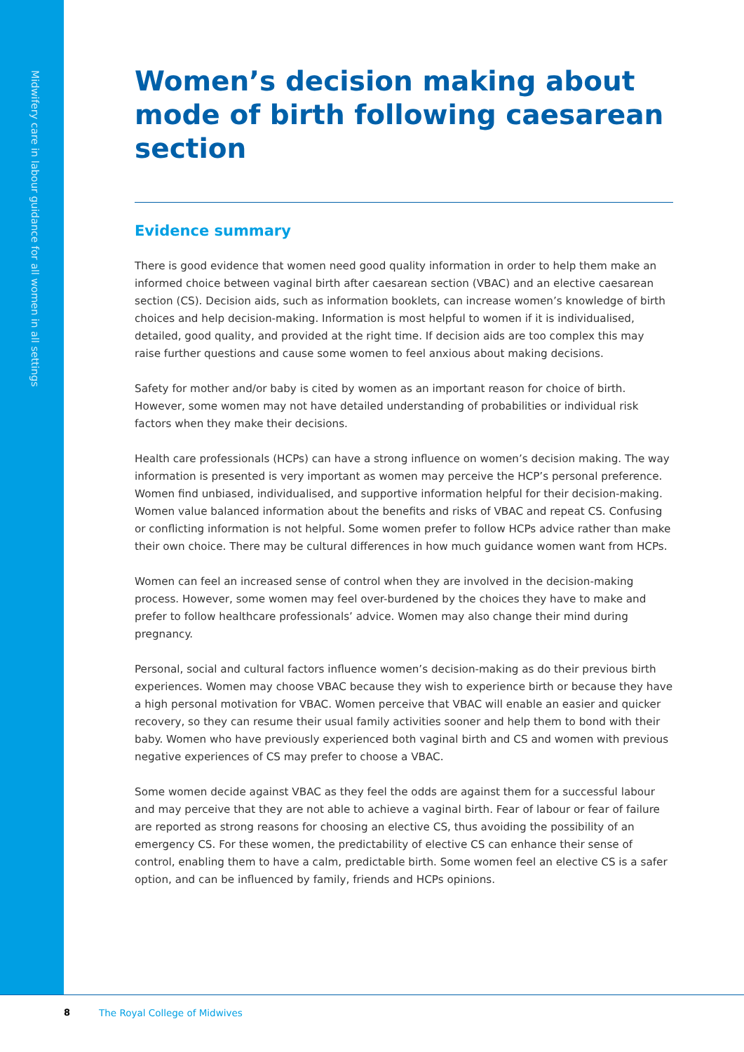Midwifery care in labour guidance for all women in all settings
Women’s decision making about mode of birth following caesarean section
Evidence summary
There is good evidence that women need good quality information in order to help them make an informed choice between vaginal birth after caesarean section (VBAC) and an elective caesarean section (CS). Decision aids, such as information booklets, can increase women’s knowledge of birth choices and help decision-making. Information is most helpful to women if it is individualised, detailed, good quality, and provided at the right time. If decision aids are too complex this may raise further questions and cause some women to feel anxious about making decisions.
Safety for mother and/or baby is cited by women as an important reason for choice of birth. However, some women may not have detailed understanding of probabilities or individual risk factors when they make their decisions.
Health care professionals (HCPs) can have a strong influence on women’s decision making. The way information is presented is very important as women may perceive the HCP’s personal preference. Women find unbiased, individualised, and supportive information helpful for their decision-making. Women value balanced information about the benefits and risks of VBAC and repeat CS. Confusing or conflicting information is not helpful. Some women prefer to follow HCPs advice rather than make their own choice. There may be cultural differences in how much guidance women want from HCPs.
Women can feel an increased sense of control when they are involved in the decision-making process. However, some women may feel over-burdened by the choices they have to make and prefer to follow healthcare professionals’ advice. Women may also change their mind during pregnancy.
Personal, social and cultural factors influence women’s decision-making as do their previous birth experiences. Women may choose VBAC because they wish to experience birth or because they have a high personal motivation for VBAC. Women perceive that VBAC will enable an easier and quicker recovery, so they can resume their usual family activities sooner and help them to bond with their baby. Women who have previously experienced both vaginal birth and CS and women with previous negative experiences of CS may prefer to choose a VBAC.
Some women decide against VBAC as they feel the odds are against them for a successful labour and may perceive that they are not able to achieve a vaginal birth. Fear of labour or fear of failure are reported as strong reasons for choosing an elective CS, thus avoiding the possibility of an emergency CS. For these women, the predictability of elective CS can enhance their sense of control, enabling them to have a calm, predictable birth. Some women feel an elective CS is a safer option, and can be influenced by family, friends and HCPs opinions.
8 The Royal College of Midwives